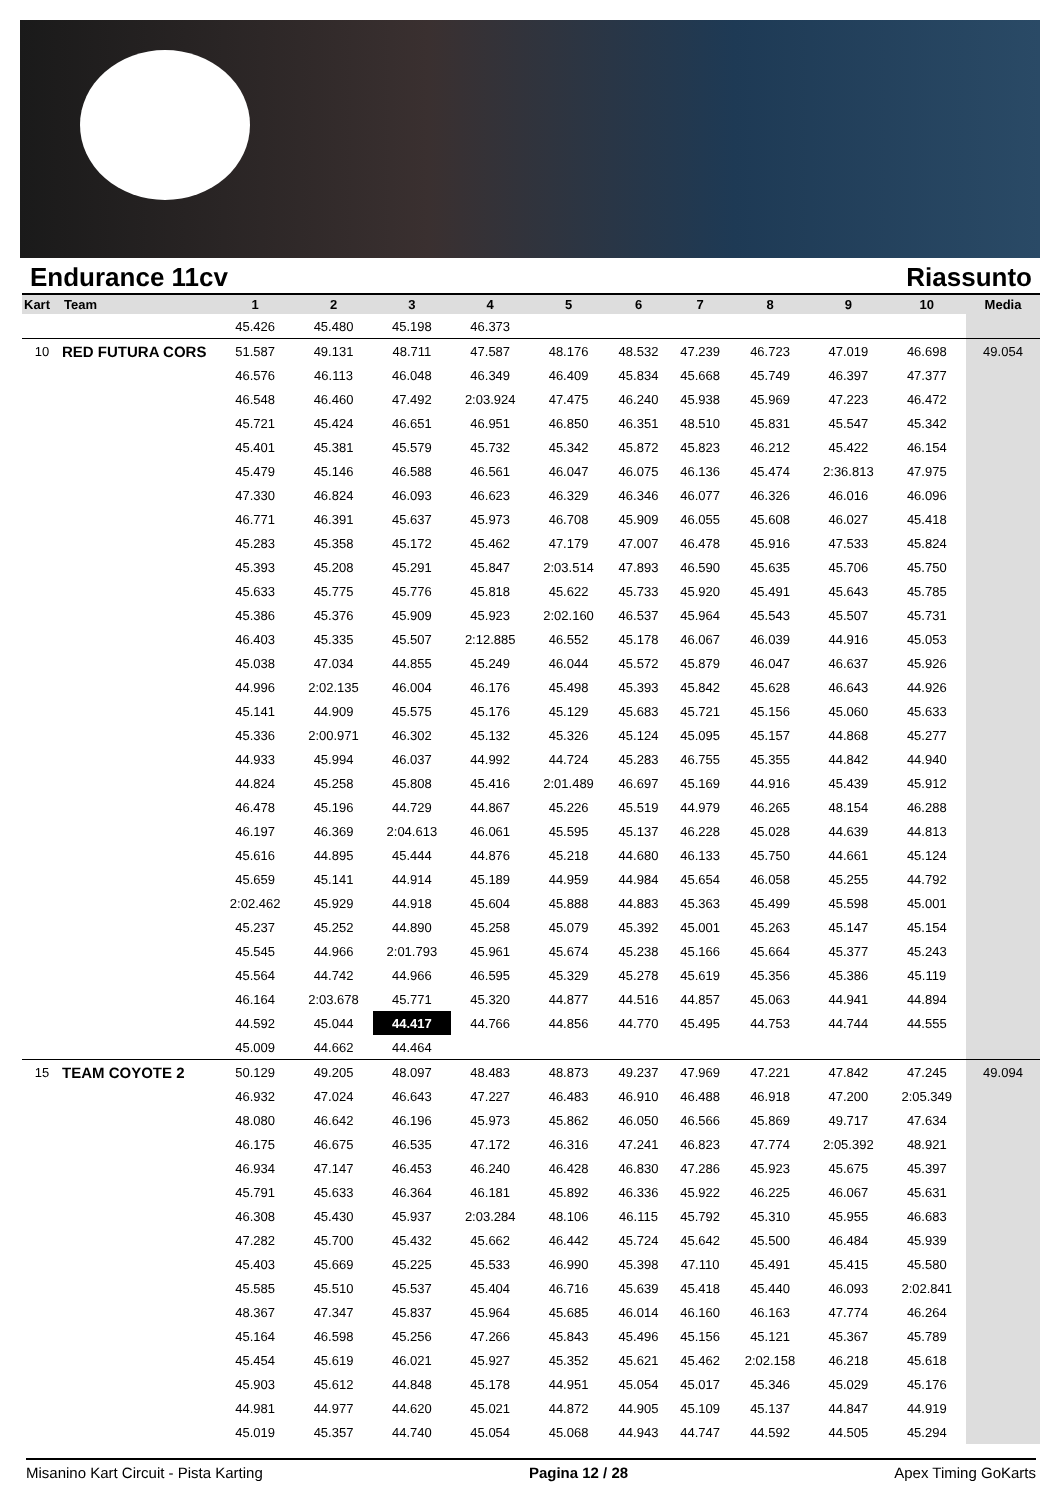Endurance 11cv Riassunto
| Kart | Team | 1 | 2 | 3 | 4 | 5 | 6 | 7 | 8 | 9 | 10 | Media |
| --- | --- | --- | --- | --- | --- | --- | --- | --- | --- | --- | --- | --- |
| | | 45.426 | 45.480 | 45.198 | 46.373 | | | | | | | |
| 10 | RED FUTURA CORS | 51.587 | 49.131 | 48.711 | 47.587 | 48.176 | 48.532 | 47.239 | 46.723 | 47.019 | 46.698 | 49.054 |
| | | 46.576 | 46.113 | 46.048 | 46.349 | 46.409 | 45.834 | 45.668 | 45.749 | 46.397 | 47.377 | |
| | | 46.548 | 46.460 | 47.492 | 2:03.924 | 47.475 | 46.240 | 45.938 | 45.969 | 47.223 | 46.472 | |
| | | 45.721 | 45.424 | 46.651 | 46.951 | 46.850 | 46.351 | 48.510 | 45.831 | 45.547 | 45.342 | |
| | | 45.401 | 45.381 | 45.579 | 45.732 | 45.342 | 45.872 | 45.823 | 46.212 | 45.422 | 46.154 | |
| | | 45.479 | 45.146 | 46.588 | 46.561 | 46.047 | 46.075 | 46.136 | 45.474 | 2:36.813 | 47.975 | |
| | | 47.330 | 46.824 | 46.093 | 46.623 | 46.329 | 46.346 | 46.077 | 46.326 | 46.016 | 46.096 | |
| | | 46.771 | 46.391 | 45.637 | 45.973 | 46.708 | 45.909 | 46.055 | 45.608 | 46.027 | 45.418 | |
| | | 45.283 | 45.358 | 45.172 | 45.462 | 47.179 | 47.007 | 46.478 | 45.916 | 47.533 | 45.824 | |
| | | 45.393 | 45.208 | 45.291 | 45.847 | 2:03.514 | 47.893 | 46.590 | 45.635 | 45.706 | 45.750 | |
| | | 45.633 | 45.775 | 45.776 | 45.818 | 45.622 | 45.733 | 45.920 | 45.491 | 45.643 | 45.785 | |
| | | 45.386 | 45.376 | 45.909 | 45.923 | 2:02.160 | 46.537 | 45.964 | 45.543 | 45.507 | 45.731 | |
| | | 46.403 | 45.335 | 45.507 | 2:12.885 | 46.552 | 45.178 | 46.067 | 46.039 | 44.916 | 45.053 | |
| | | 45.038 | 47.034 | 44.855 | 45.249 | 46.044 | 45.572 | 45.879 | 46.047 | 46.637 | 45.926 | |
| | | 44.996 | 2:02.135 | 46.004 | 46.176 | 45.498 | 45.393 | 45.842 | 45.628 | 46.643 | 44.926 | |
| | | 45.141 | 44.909 | 45.575 | 45.176 | 45.129 | 45.683 | 45.721 | 45.156 | 45.060 | 45.633 | |
| | | 45.336 | 2:00.971 | 46.302 | 45.132 | 45.326 | 45.124 | 45.095 | 45.157 | 44.868 | 45.277 | |
| | | 44.933 | 45.994 | 46.037 | 44.992 | 44.724 | 45.283 | 46.755 | 45.355 | 44.842 | 44.940 | |
| | | 44.824 | 45.258 | 45.808 | 45.416 | 2:01.489 | 46.697 | 45.169 | 44.916 | 45.439 | 45.912 | |
| | | 46.478 | 45.196 | 44.729 | 44.867 | 45.226 | 45.519 | 44.979 | 46.265 | 48.154 | 46.288 | |
| | | 46.197 | 46.369 | 2:04.613 | 46.061 | 45.595 | 45.137 | 46.228 | 45.028 | 44.639 | 44.813 | |
| | | 45.616 | 44.895 | 45.444 | 44.876 | 45.218 | 44.680 | 46.133 | 45.750 | 44.661 | 45.124 | |
| | | 45.659 | 45.141 | 44.914 | 45.189 | 44.959 | 44.984 | 45.654 | 46.058 | 45.255 | 44.792 | |
| | | 2:02.462 | 45.929 | 44.918 | 45.604 | 45.888 | 44.883 | 45.363 | 45.499 | 45.598 | 45.001 | |
| | | 45.237 | 45.252 | 44.890 | 45.258 | 45.079 | 45.392 | 45.001 | 45.263 | 45.147 | 45.154 | |
| | | 45.545 | 44.966 | 2:01.793 | 45.961 | 45.674 | 45.238 | 45.166 | 45.664 | 45.377 | 45.243 | |
| | | 45.564 | 44.742 | 44.966 | 46.595 | 45.329 | 45.278 | 45.619 | 45.356 | 45.386 | 45.119 | |
| | | 46.164 | 2:03.678 | 45.771 | 45.320 | 44.877 | 44.516 | 44.857 | 45.063 | 44.941 | 44.894 | |
| | | 44.592 | 45.044 | 44.417 | 44.766 | 44.856 | 44.770 | 45.495 | 44.753 | 44.744 | 44.555 | |
| | | 45.009 | 44.662 | 44.464 | | | | | | | | |
| 15 | TEAM COYOTE 2 | 50.129 | 49.205 | 48.097 | 48.483 | 48.873 | 49.237 | 47.969 | 47.221 | 47.842 | 47.245 | 49.094 |
| | | 46.932 | 47.024 | 46.643 | 47.227 | 46.483 | 46.910 | 46.488 | 46.918 | 47.200 | 2:05.349 | |
| | | 48.080 | 46.642 | 46.196 | 45.973 | 45.862 | 46.050 | 46.566 | 45.869 | 49.717 | 47.634 | |
| | | 46.175 | 46.675 | 46.535 | 47.172 | 46.316 | 47.241 | 46.823 | 47.774 | 2:05.392 | 48.921 | |
| | | 46.934 | 47.147 | 46.453 | 46.240 | 46.428 | 46.830 | 47.286 | 45.923 | 45.675 | 45.397 | |
| | | 45.791 | 45.633 | 46.364 | 46.181 | 45.892 | 46.336 | 45.922 | 46.225 | 46.067 | 45.631 | |
| | | 46.308 | 45.430 | 45.937 | 2:03.284 | 48.106 | 46.115 | 45.792 | 45.310 | 45.955 | 46.683 | |
| | | 47.282 | 45.700 | 45.432 | 45.662 | 46.442 | 45.724 | 45.642 | 45.500 | 46.484 | 45.939 | |
| | | 45.403 | 45.669 | 45.225 | 45.533 | 46.990 | 45.398 | 47.110 | 45.491 | 45.415 | 45.580 | |
| | | 45.585 | 45.510 | 45.537 | 45.404 | 46.716 | 45.639 | 45.418 | 45.440 | 46.093 | 2:02.841 | |
| | | 48.367 | 47.347 | 45.837 | 45.964 | 45.685 | 46.014 | 46.160 | 46.163 | 47.774 | 46.264 | |
| | | 45.164 | 46.598 | 45.256 | 47.266 | 45.843 | 45.496 | 45.156 | 45.121 | 45.367 | 45.789 | |
| | | 45.454 | 45.619 | 46.021 | 45.927 | 45.352 | 45.621 | 45.462 | 2:02.158 | 46.218 | 45.618 | |
| | | 45.903 | 45.612 | 44.848 | 45.178 | 44.951 | 45.054 | 45.017 | 45.346 | 45.029 | 45.176 | |
| | | 44.981 | 44.977 | 44.620 | 45.021 | 44.872 | 44.905 | 45.109 | 45.137 | 44.847 | 44.919 | |
| | | 45.019 | 45.357 | 44.740 | 45.054 | 45.068 | 44.943 | 44.747 | 44.592 | 44.505 | 45.294 | |
Misanino Kart Circuit - Pista Karting Pagina 12 / 28 Apex Timing GoKarts